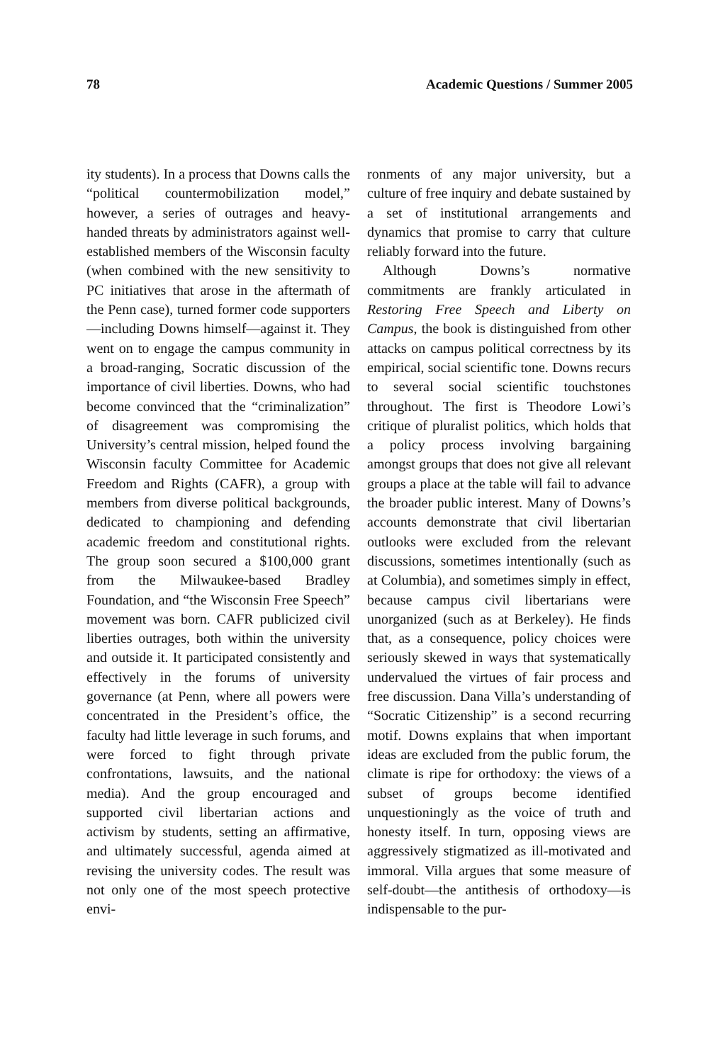78 Academic Questions / Summer 2005
ity students). In a process that Downs calls the “political countermobilization model,” however, a series of outrages and heavy-handed threats by administrators against well-established members of the Wisconsin faculty (when combined with the new sensitivity to PC initiatives that arose in the aftermath of the Penn case), turned former code supporters—including Downs himself—against it. They went on to engage the campus community in a broad-ranging, Socratic discussion of the importance of civil liberties. Downs, who had become convinced that the “criminalization” of disagreement was compromising the University’s central mission, helped found the Wisconsin faculty Committee for Academic Freedom and Rights (CAFR), a group with members from diverse political backgrounds, dedicated to championing and defending academic freedom and constitutional rights. The group soon secured a $100,000 grant from the Milwaukee-based Bradley Foundation, and “the Wisconsin Free Speech” movement was born. CAFR publicized civil liberties outrages, both within the university and outside it. It participated consistently and effectively in the forums of university governance (at Penn, where all powers were concentrated in the President’s office, the faculty had little leverage in such forums, and were forced to fight through private confrontations, lawsuits, and the national media). And the group encouraged and supported civil libertarian actions and activism by students, setting an affirmative, and ultimately successful, agenda aimed at revising the university codes. The result was not only one of the most speech protective envi-
ronments of any major university, but a culture of free inquiry and debate sustained by a set of institutional arrangements and dynamics that promise to carry that culture reliably forward into the future.
Although Downs’s normative commitments are frankly articulated in Restoring Free Speech and Liberty on Campus, the book is distinguished from other attacks on campus political correctness by its empirical, social scientific tone. Downs recurs to several social scientific touchstones throughout. The first is Theodore Lowi’s critique of pluralist politics, which holds that a policy process involving bargaining amongst groups that does not give all relevant groups a place at the table will fail to advance the broader public interest. Many of Downs’s accounts demonstrate that civil libertarian outlooks were excluded from the relevant discussions, sometimes intentionally (such as at Columbia), and sometimes simply in effect, because campus civil libertarians were unorganized (such as at Berkeley). He finds that, as a consequence, policy choices were seriously skewed in ways that systematically undervalued the virtues of fair process and free discussion. Dana Villa’s understanding of “Socratic Citizenship” is a second recurring motif. Downs explains that when important ideas are excluded from the public forum, the climate is ripe for orthodoxy: the views of a subset of groups become identified unquestioningly as the voice of truth and honesty itself. In turn, opposing views are aggressively stigmatized as ill-motivated and immoral. Villa argues that some measure of self-doubt—the antithesis of orthodoxy—is indispensable to the pur-